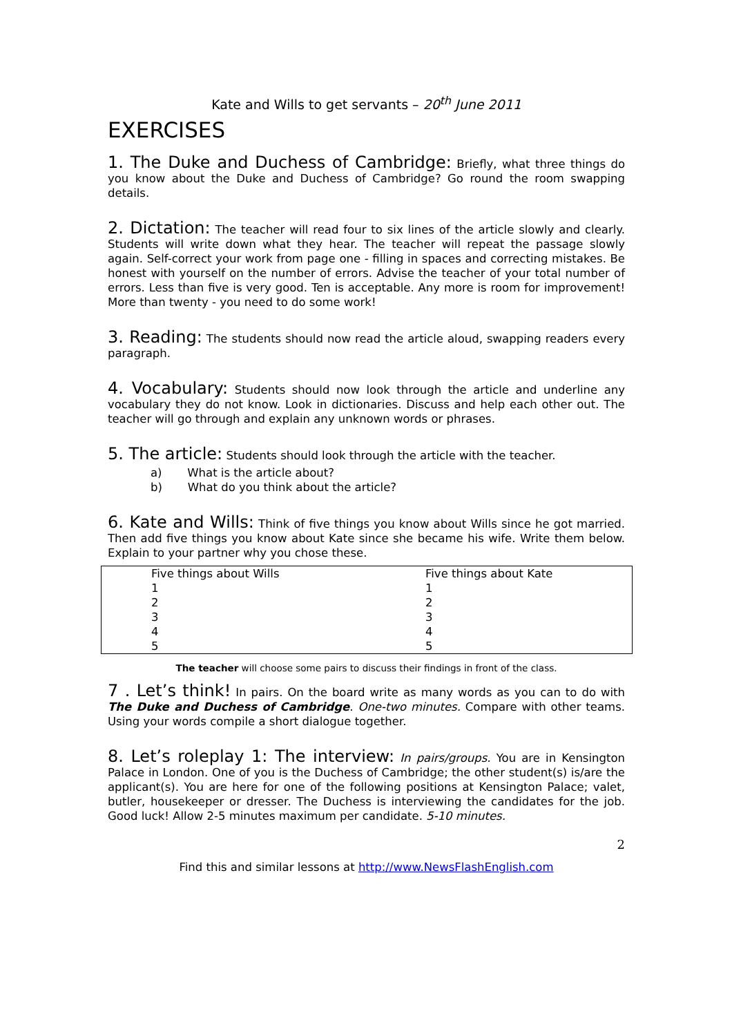Kate and Wills to get servants – 20<sup>th</sup> June 2011
EXERCISES
1. The Duke and Duchess of Cambridge: Briefly, what three things do you know about the Duke and Duchess of Cambridge? Go round the room swapping details.
2. Dictation: The teacher will read four to six lines of the article slowly and clearly. Students will write down what they hear. The teacher will repeat the passage slowly again. Self-correct your work from page one - filling in spaces and correcting mistakes. Be honest with yourself on the number of errors. Advise the teacher of your total number of errors. Less than five is very good. Ten is acceptable. Any more is room for improvement! More than twenty - you need to do some work!
3. Reading: The students should now read the article aloud, swapping readers every paragraph.
4. Vocabulary: Students should now look through the article and underline any vocabulary they do not know. Look in dictionaries. Discuss and help each other out. The teacher will go through and explain any unknown words or phrases.
5. The article: Students should look through the article with the teacher.
a) What is the article about?
b) What do you think about the article?
6. Kate and Wills: Think of five things you know about Wills since he got married. Then add five things you know about Kate since she became his wife. Write them below. Explain to your partner why you chose these.
| Five things about Wills | Five things about Kate |
| 1 | 1 |
| 2 | 2 |
| 3 | 3 |
| 4 | 4 |
| 5 | 5 |
The teacher will choose some pairs to discuss their findings in front of the class.
7 . Let’s think! In pairs. On the board write as many words as you can to do with The Duke and Duchess of Cambridge. One-two minutes. Compare with other teams. Using your words compile a short dialogue together.
8. Let’s roleplay 1: The interview: In pairs/groups. You are in Kensington Palace in London. One of you is the Duchess of Cambridge; the other student(s) is/are the applicant(s). You are here for one of the following positions at Kensington Palace; valet, butler, housekeeper or dresser. The Duchess is interviewing the candidates for the job. Good luck! Allow 2-5 minutes maximum per candidate. 5-10 minutes.
2
Find this and similar lessons at http://www.NewsFlashEnglish.com